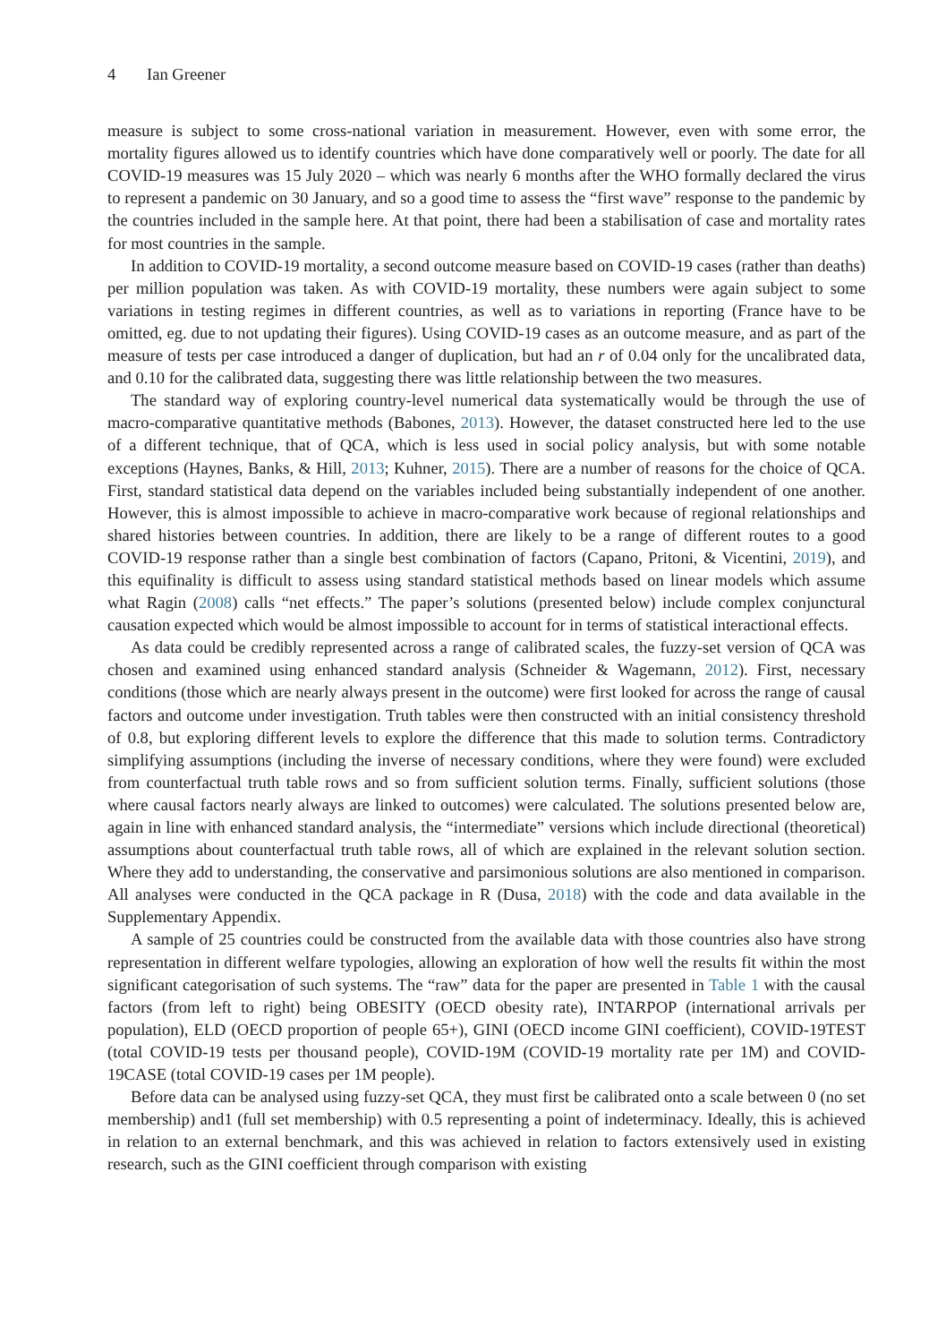4 Ian Greener
measure is subject to some cross-national variation in measurement. However, even with some error, the mortality figures allowed us to identify countries which have done comparatively well or poorly. The date for all COVID-19 measures was 15 July 2020 – which was nearly 6 months after the WHO formally declared the virus to represent a pandemic on 30 January, and so a good time to assess the “first wave” response to the pandemic by the countries included in the sample here. At that point, there had been a stabilisation of case and mortality rates for most countries in the sample.
In addition to COVID-19 mortality, a second outcome measure based on COVID-19 cases (rather than deaths) per million population was taken. As with COVID-19 mortality, these numbers were again subject to some variations in testing regimes in different countries, as well as to variations in reporting (France have to be omitted, eg. due to not updating their figures). Using COVID-19 cases as an outcome measure, and as part of the measure of tests per case introduced a danger of duplication, but had an r of 0.04 only for the uncalibrated data, and 0.10 for the calibrated data, suggesting there was little relationship between the two measures.
The standard way of exploring country-level numerical data systematically would be through the use of macro-comparative quantitative methods (Babones, 2013). However, the dataset constructed here led to the use of a different technique, that of QCA, which is less used in social policy analysis, but with some notable exceptions (Haynes, Banks, & Hill, 2013; Kuhner, 2015). There are a number of reasons for the choice of QCA. First, standard statistical data depend on the variables included being substantially independent of one another. However, this is almost impossible to achieve in macro-comparative work because of regional relationships and shared histories between countries. In addition, there are likely to be a range of different routes to a good COVID-19 response rather than a single best combination of factors (Capano, Pritoni, & Vicentini, 2019), and this equifinality is difficult to assess using standard statistical methods based on linear models which assume what Ragin (2008) calls “net effects.” The paper’s solutions (presented below) include complex conjunctural causation expected which would be almost impossible to account for in terms of statistical interactional effects.
As data could be credibly represented across a range of calibrated scales, the fuzzy-set version of QCA was chosen and examined using enhanced standard analysis (Schneider & Wagemann, 2012). First, necessary conditions (those which are nearly always present in the outcome) were first looked for across the range of causal factors and outcome under investigation. Truth tables were then constructed with an initial consistency threshold of 0.8, but exploring different levels to explore the difference that this made to solution terms. Contradictory simplifying assumptions (including the inverse of necessary conditions, where they were found) were excluded from counterfactual truth table rows and so from sufficient solution terms. Finally, sufficient solutions (those where causal factors nearly always are linked to outcomes) were calculated. The solutions presented below are, again in line with enhanced standard analysis, the “intermediate” versions which include directional (theoretical) assumptions about counterfactual truth table rows, all of which are explained in the relevant solution section. Where they add to understanding, the conservative and parsimonious solutions are also mentioned in comparison. All analyses were conducted in the QCA package in R (Dusa, 2018) with the code and data available in the Supplementary Appendix.
A sample of 25 countries could be constructed from the available data with those countries also have strong representation in different welfare typologies, allowing an exploration of how well the results fit within the most significant categorisation of such systems. The “raw” data for the paper are presented in Table 1 with the causal factors (from left to right) being OBESITY (OECD obesity rate), INTARPOP (international arrivals per population), ELD (OECD proportion of people 65+), GINI (OECD income GINI coefficient), COVID-19TEST (total COVID-19 tests per thousand people), COVID-19M (COVID-19 mortality rate per 1M) and COVID-19CASE (total COVID-19 cases per 1M people).
Before data can be analysed using fuzzy-set QCA, they must first be calibrated onto a scale between 0 (no set membership) and1 (full set membership) with 0.5 representing a point of indeterminacy. Ideally, this is achieved in relation to an external benchmark, and this was achieved in relation to factors extensively used in existing research, such as the GINI coefficient through comparison with existing